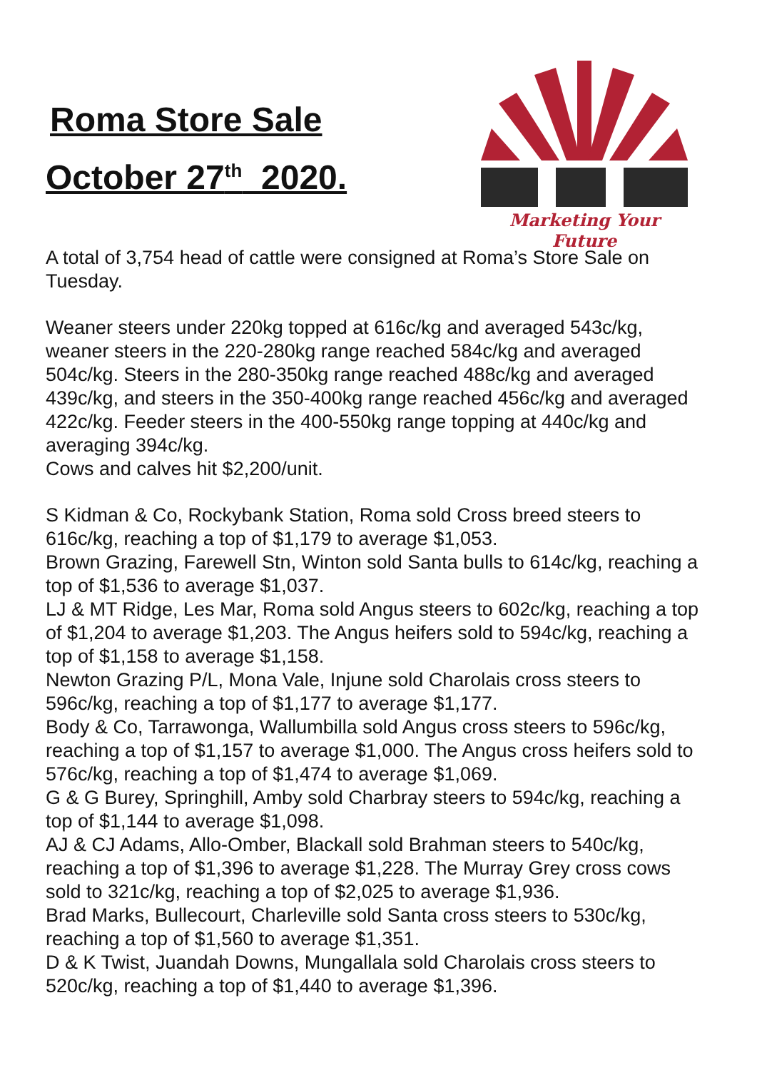Roma Store Sale
October 27<sup>th</sup> 2020.
Marketing Your Future
A total of 3,754 head of cattle were consigned at Roma’s Store Sale on Tuesday.
Weaner steers under 220kg topped at 616c/kg and averaged 543c/kg, weaner steers in the 220-280kg range reached 584c/kg and averaged 504c/kg. Steers in the 280-350kg range reached 488c/kg and averaged 439c/kg, and steers in the 350-400kg range reached 456c/kg and averaged 422c/kg. Feeder steers in the 400-550kg range topping at 440c/kg and averaging 394c/kg.
Cows and calves hit $2,200/unit.
S Kidman & Co, Rockybank Station, Roma sold Cross breed steers to 616c/kg, reaching a top of $1,179 to average $1,053.
Brown Grazing, Farewell Stn, Winton sold Santa bulls to 614c/kg, reaching a top of $1,536 to average $1,037.
LJ & MT Ridge, Les Mar, Roma sold Angus steers to 602c/kg, reaching a top of $1,204 to average $1,203. The Angus heifers sold to 594c/kg, reaching a top of $1,158 to average $1,158.
Newton Grazing P/L, Mona Vale, Injune sold Charolais cross steers to 596c/kg, reaching a top of $1,177 to average $1,177.
Body & Co, Tarrawonga, Wallumbilla sold Angus cross steers to 596c/kg, reaching a top of $1,157 to average $1,000. The Angus cross heifers sold to 576c/kg, reaching a top of $1,474 to average $1,069.
G & G Burey, Springhill, Amby sold Charbray steers to 594c/kg, reaching a top of $1,144 to average $1,098.
AJ & CJ Adams, Allo-Omber, Blackall sold Brahman steers to 540c/kg, reaching a top of $1,396 to average $1,228. The Murray Grey cross cows sold to 321c/kg, reaching a top of $2,025 to average $1,936.
Brad Marks, Bullecourt, Charleville sold Santa cross steers to 530c/kg, reaching a top of $1,560 to average $1,351.
D & K Twist, Juandah Downs, Mungallala sold Charolais cross steers to 520c/kg, reaching a top of $1,440 to average $1,396.